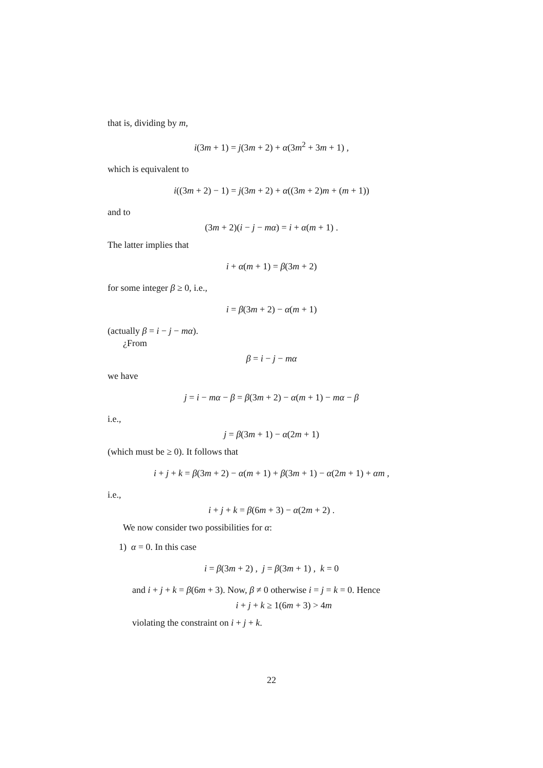that is, dividing by m,
i(3m + 1) = j(3m + 2) + α(3m<sup>2</sup> + 3m + 1) ,
which is equivalent to
i((3m + 2) − 1) = j(3m + 2) + α((3m + 2)m + (m + 1))
and to
(3m + 2)(i − j − mα) = i + α(m + 1) .
The latter implies that
i + α(m + 1) = β(3m + 2)
for some integer β ≥ 0, i.e.,
i = β(3m + 2) − α(m + 1)
(actually β = i − j − mα).
¿From
β = i − j − mα
we have
j = i − mα − β = β(3m + 2) − α(m + 1) − mα − β
i.e.,
j = β(3m + 1) − α(2m + 1)
(which must be ≥ 0). It follows that
i + j + k = β(3m + 2) − α(m + 1) + β(3m + 1) − α(2m + 1) + αm ,
i.e.,
i + j + k = β(6m + 3) − α(2m + 2) .
We now consider two possibilities for α:
1) α = 0. In this case
i = β(3m + 2) , j = β(3m + 1) , k = 0
and i + j + k = β(6m + 3). Now, β ≠ 0 otherwise i = j = k = 0. Hence
i + j + k ≥ 1(6m + 3) > 4m
violating the constraint on i + j + k.
22